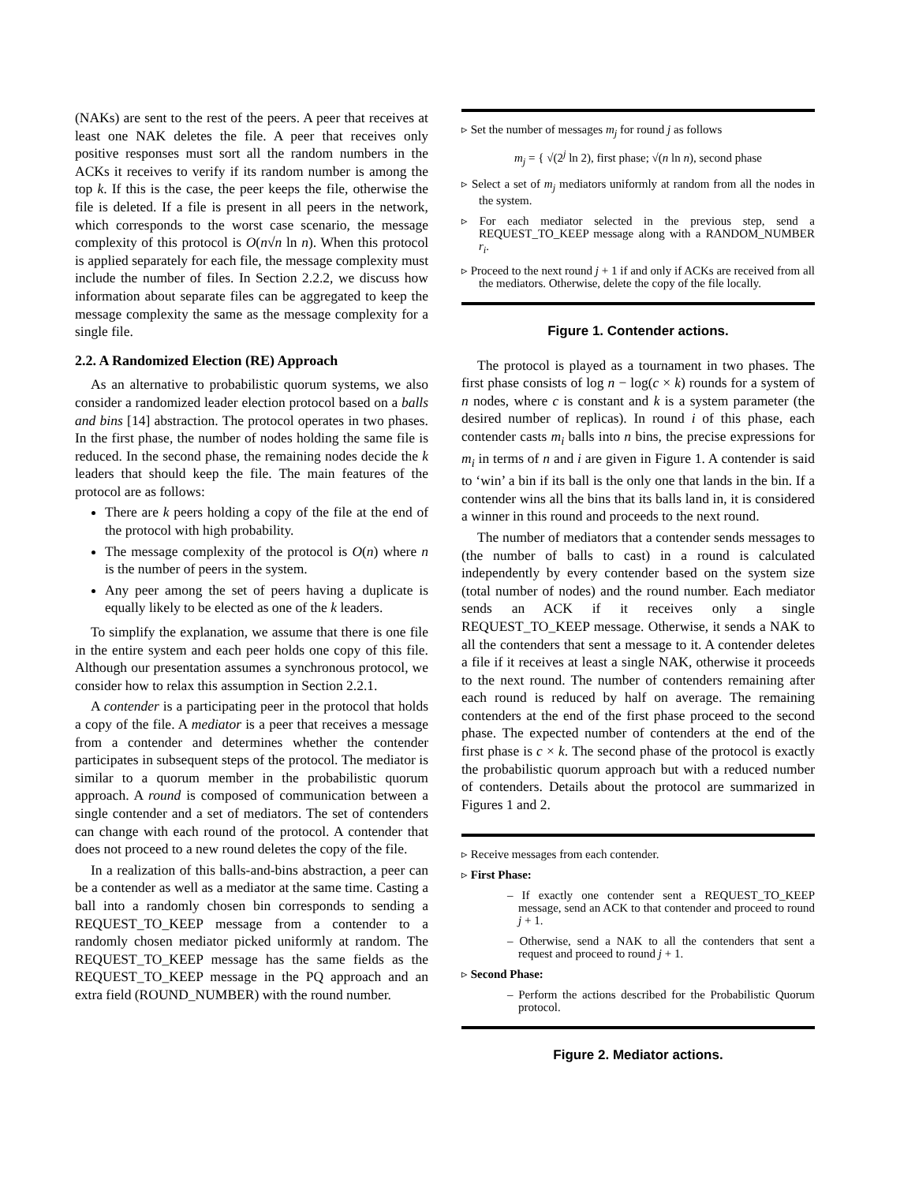(NAKs) are sent to the rest of the peers. A peer that receives at least one NAK deletes the file. A peer that receives only positive responses must sort all the random numbers in the ACKs it receives to verify if its random number is among the top k. If this is the case, the peer keeps the file, otherwise the file is deleted. If a file is present in all peers in the network, which corresponds to the worst case scenario, the message complexity of this protocol is O(n√n ln n). When this protocol is applied separately for each file, the message complexity must include the number of files. In Section 2.2.2, we discuss how information about separate files can be aggregated to keep the message complexity the same as the message complexity for a single file.
2.2. A Randomized Election (RE) Approach
As an alternative to probabilistic quorum systems, we also consider a randomized leader election protocol based on a balls and bins [14] abstraction. The protocol operates in two phases. In the first phase, the number of nodes holding the same file is reduced. In the second phase, the remaining nodes decide the k leaders that should keep the file. The main features of the protocol are as follows:
There are k peers holding a copy of the file at the end of the protocol with high probability.
The message complexity of the protocol is O(n) where n is the number of peers in the system.
Any peer among the set of peers having a duplicate is equally likely to be elected as one of the k leaders.
To simplify the explanation, we assume that there is one file in the entire system and each peer holds one copy of this file. Although our presentation assumes a synchronous protocol, we consider how to relax this assumption in Section 2.2.1.
A contender is a participating peer in the protocol that holds a copy of the file. A mediator is a peer that receives a message from a contender and determines whether the contender participates in subsequent steps of the protocol. The mediator is similar to a quorum member in the probabilistic quorum approach. A round is composed of communication between a single contender and a set of mediators. The set of contenders can change with each round of the protocol. A contender that does not proceed to a new round deletes the copy of the file.
In a realization of this balls-and-bins abstraction, a peer can be a contender as well as a mediator at the same time. Casting a ball into a randomly chosen bin corresponds to sending a REQUEST_TO_KEEP message from a contender to a randomly chosen mediator picked uniformly at random. The REQUEST_TO_KEEP message has the same fields as the REQUEST_TO_KEEP message in the PQ approach and an extra field (ROUND_NUMBER) with the round number.
▹ Set the number of messages m<sub>j</sub> for round j as follows
m<sub>j</sub> = { √(2<sup>j</sup> ln 2), first phase; √(n ln n), second phase
▹ Select a set of m<sub>j</sub> mediators uniformly at random from all the nodes in the system.
▹ For each mediator selected in the previous step, send a REQUEST_TO_KEEP message along with a RANDOM_NUMBER r<sub>i</sub>.
▹ Proceed to the next round j + 1 if and only if ACKs are received from all the mediators. Otherwise, delete the copy of the file locally.
Figure 1. Contender actions.
The protocol is played as a tournament in two phases. The first phase consists of log n − log(c × k) rounds for a system of n nodes, where c is constant and k is a system parameter (the desired number of replicas). In round i of this phase, each contender casts m<sub>i</sub> balls into n bins, the precise expressions for m<sub>i</sub> in terms of n and i are given in Figure 1. A contender is said to ‘win’ a bin if its ball is the only one that lands in the bin. If a contender wins all the bins that its balls land in, it is considered a winner in this round and proceeds to the next round.
The number of mediators that a contender sends messages to (the number of balls to cast) in a round is calculated independently by every contender based on the system size (total number of nodes) and the round number. Each mediator sends an ACK if it receives only a single REQUEST_TO_KEEP message. Otherwise, it sends a NAK to all the contenders that sent a message to it. A contender deletes a file if it receives at least a single NAK, otherwise it proceeds to the next round. The number of contenders remaining after each round is reduced by half on average. The remaining contenders at the end of the first phase proceed to the second phase. The expected number of contenders at the end of the first phase is c × k. The second phase of the protocol is exactly the probabilistic quorum approach but with a reduced number of contenders. Details about the protocol are summarized in Figures 1 and 2.
▹ Receive messages from each contender.
▹ First Phase:
– If exactly one contender sent a REQUEST_TO_KEEP message, send an ACK to that contender and proceed to round j + 1.
– Otherwise, send a NAK to all the contenders that sent a request and proceed to round j + 1.
▹ Second Phase:
– Perform the actions described for the Probabilistic Quorum protocol.
Figure 2. Mediator actions.